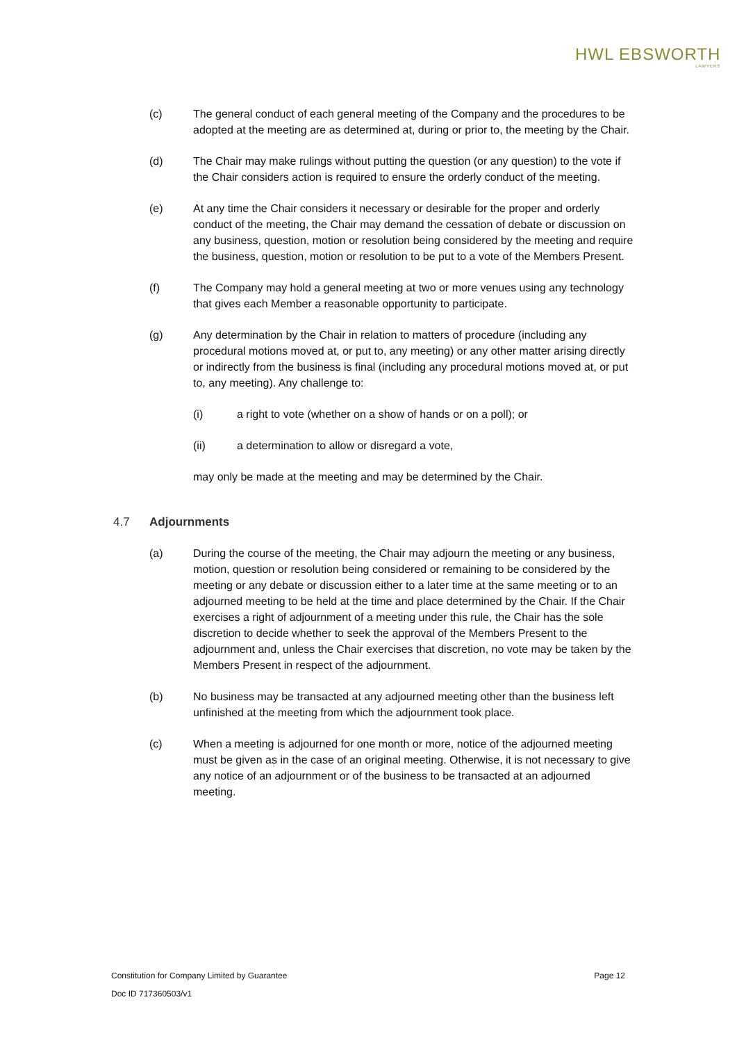HWL EBSWORTH
LAWYERS
(c) The general conduct of each general meeting of the Company and the procedures to be adopted at the meeting are as determined at, during or prior to, the meeting by the Chair.
(d) The Chair may make rulings without putting the question (or any question) to the vote if the Chair considers action is required to ensure the orderly conduct of the meeting.
(e) At any time the Chair considers it necessary or desirable for the proper and orderly conduct of the meeting, the Chair may demand the cessation of debate or discussion on any business, question, motion or resolution being considered by the meeting and require the business, question, motion or resolution to be put to a vote of the Members Present.
(f) The Company may hold a general meeting at two or more venues using any technology that gives each Member a reasonable opportunity to participate.
(g) Any determination by the Chair in relation to matters of procedure (including any procedural motions moved at, or put to, any meeting) or any other matter arising directly or indirectly from the business is final (including any procedural motions moved at, or put to, any meeting). Any challenge to:
(i) a right to vote (whether on a show of hands or on a poll); or
(ii) a determination to allow or disregard a vote,
may only be made at the meeting and may be determined by the Chair.
4.7 Adjournments
(a) During the course of the meeting, the Chair may adjourn the meeting or any business, motion, question or resolution being considered or remaining to be considered by the meeting or any debate or discussion either to a later time at the same meeting or to an adjourned meeting to be held at the time and place determined by the Chair. If the Chair exercises a right of adjournment of a meeting under this rule, the Chair has the sole discretion to decide whether to seek the approval of the Members Present to the adjournment and, unless the Chair exercises that discretion, no vote may be taken by the Members Present in respect of the adjournment.
(b) No business may be transacted at any adjourned meeting other than the business left unfinished at the meeting from which the adjournment took place.
(c) When a meeting is adjourned for one month or more, notice of the adjourned meeting must be given as in the case of an original meeting. Otherwise, it is not necessary to give any notice of an adjournment or of the business to be transacted at an adjourned meeting.
Page 12 Constitution for Company Limited by Guarantee
Doc ID 717360503/v1